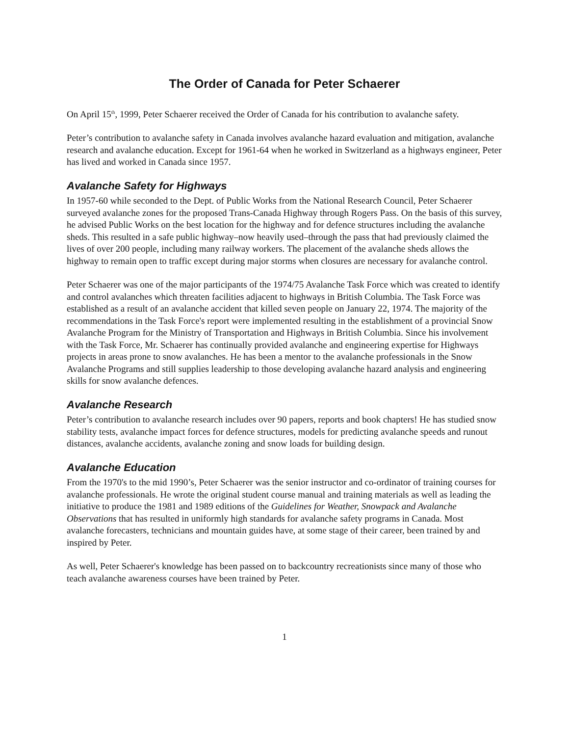The Order of Canada for Peter Schaerer
On April 15<sup>th</sup>, 1999, Peter Schaerer received the Order of Canada for his contribution to avalanche safety.
Peter’s contribution to avalanche safety in Canada involves avalanche hazard evaluation and mitigation, avalanche research and avalanche education. Except for 1961-64 when he worked in Switzerland as a highways engineer, Peter has lived and worked in Canada since 1957.
Avalanche Safety for Highways
In 1957-60 while seconded to the Dept. of Public Works from the National Research Council, Peter Schaerer surveyed avalanche zones for the proposed Trans-Canada Highway through Rogers Pass. On the basis of this survey, he advised Public Works on the best location for the highway and for defence structures including the avalanche sheds. This resulted in a safe public highway–now heavily used–through the pass that had previously claimed the lives of over 200 people, including many railway workers. The placement of the avalanche sheds allows the highway to remain open to traffic except during major storms when closures are necessary for avalanche control.
Peter Schaerer was one of the major participants of the 1974/75 Avalanche Task Force which was created to identify and control avalanches which threaten facilities adjacent to highways in British Columbia. The Task Force was established as a result of an avalanche accident that killed seven people on January 22, 1974. The majority of the recommendations in the Task Force's report were implemented resulting in the establishment of a provincial Snow Avalanche Program for the Ministry of Transportation and Highways in British Columbia. Since his involvement with the Task Force, Mr. Schaerer has continually provided avalanche and engineering expertise for Highways projects in areas prone to snow avalanches. He has been a mentor to the avalanche professionals in the Snow Avalanche Programs and still supplies leadership to those developing avalanche hazard analysis and engineering skills for snow avalanche defences.
Avalanche Research
Peter’s contribution to avalanche research includes over 90 papers, reports and book chapters! He has studied snow stability tests, avalanche impact forces for defence structures, models for predicting avalanche speeds and runout distances, avalanche accidents, avalanche zoning and snow loads for building design.
Avalanche Education
From the 1970's to the mid 1990’s, Peter Schaerer was the senior instructor and co-ordinator of training courses for avalanche professionals. He wrote the original student course manual and training materials as well as leading the initiative to produce the 1981 and 1989 editions of the Guidelines for Weather, Snowpack and Avalanche Observations that has resulted in uniformly high standards for avalanche safety programs in Canada. Most avalanche forecasters, technicians and mountain guides have, at some stage of their career, been trained by and inspired by Peter.
As well, Peter Schaerer's knowledge has been passed on to backcountry recreationists since many of those who teach avalanche awareness courses have been trained by Peter.
1